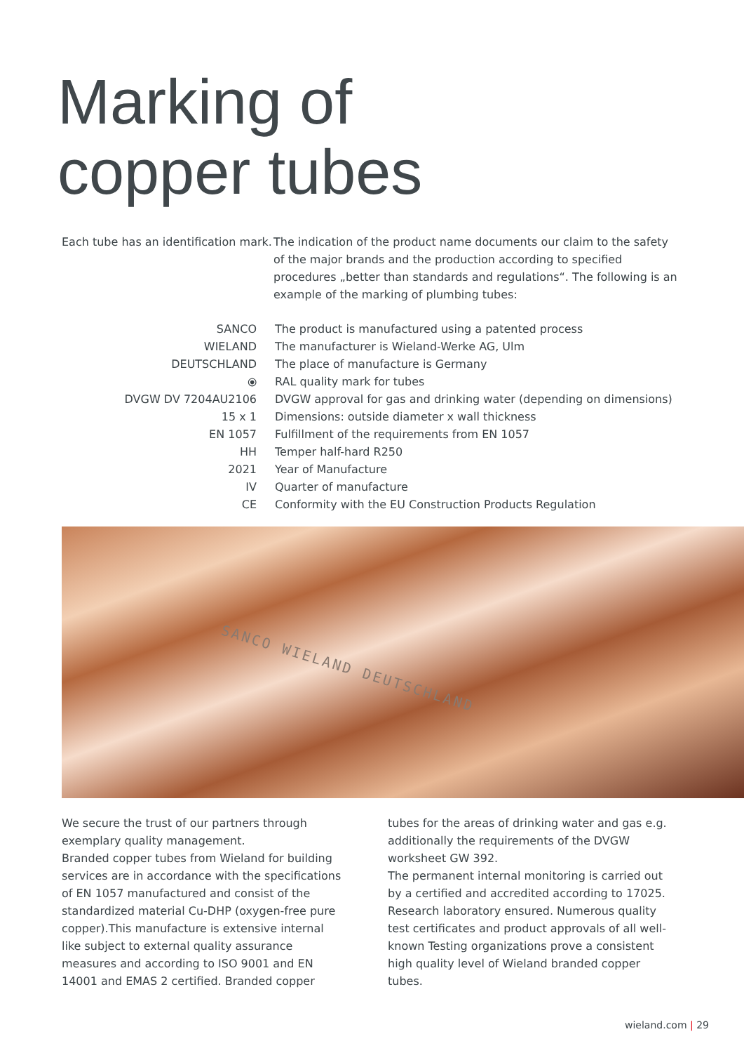Marking of
copper tubes
Each tube has an identification mark.
The indication of the product name documents our claim to the safety of the major brands and the production according to specified procedures „better than standards and regulations“. The following is an example of the marking of plumbing tubes:
| SANCO | The product is manufactured using a patented process |
| WIELAND | The manufacturer is Wieland-Werke AG, Ulm |
| DEUTSCHLAND | The place of manufacture is Germany |
| ⦿ | RAL quality mark for tubes |
| DVGW DV 7204AU2106 | DVGW approval for gas and drinking water (depending on dimensions) |
| 15 x 1 | Dimensions: outside diameter x wall thickness |
| EN 1057 | Fulfillment of the requirements from EN 1057 |
| HH | Temper half-hard R250 |
| 2021 | Year of Manufacture |
| IV | Quarter of manufacture |
| CE | Conformity with the EU Construction Products Regulation |
SANCO WIELAND DEUTSCHLAND
We secure the trust of our partners through exemplary quality management.
Branded copper tubes from Wieland for building services are in accordance with the specifications of EN 1057 manufactured and consist of the standardized material Cu-DHP (oxygen-free pure copper).This manufacture is extensive internal like subject to external quality assurance measures and according to ISO 9001 and EN 14001 and EMAS 2 certified. Branded copper tubes for the areas of drinking water and gas e.g. additionally the require­ments of the DVGW worksheet GW 392.
The permanent internal monitoring is carried out by a certified and accredited according to 17025. Research laboratory ensured. Numerous quality test certificates and product approvals of all well-known Testing organizations prove a consistent high quality level of Wieland branded copper tubes.
wieland.com | 29